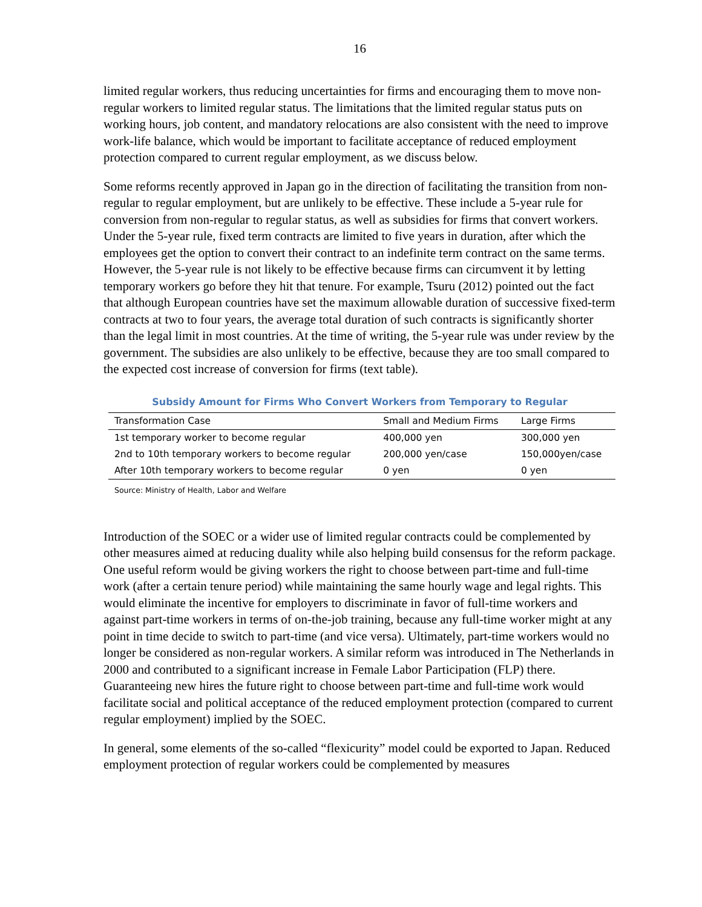16
limited regular workers, thus reducing uncertainties for firms and encouraging them to move non-regular workers to limited regular status. The limitations that the limited regular status puts on working hours, job content, and mandatory relocations are also consistent with the need to improve work-life balance, which would be important to facilitate acceptance of reduced employment protection compared to current regular employment, as we discuss below.
Some reforms recently approved in Japan go in the direction of facilitating the transition from non-regular to regular employment, but are unlikely to be effective. These include a 5-year rule for conversion from non-regular to regular status, as well as subsidies for firms that convert workers. Under the 5-year rule, fixed term contracts are limited to five years in duration, after which the employees get the option to convert their contract to an indefinite term contract on the same terms. However, the 5-year rule is not likely to be effective because firms can circumvent it by letting temporary workers go before they hit that tenure. For example, Tsuru (2012) pointed out the fact that although European countries have set the maximum allowable duration of successive fixed-term contracts at two to four years, the average total duration of such contracts is significantly shorter than the legal limit in most countries. At the time of writing, the 5-year rule was under review by the government. The subsidies are also unlikely to be effective, because they are too small compared to the expected cost increase of conversion for firms (text table).
Subsidy Amount for Firms Who Convert Workers from Temporary to Regular
| Transformation Case | Small and Medium Firms | Large Firms |
| --- | --- | --- |
| 1st temporary worker to become regular | 400,000 yen | 300,000 yen |
| 2nd to 10th temporary workers to become regular | 200,000 yen/case | 150,000yen/case |
| After 10th temporary workers to become regular | 0 yen | 0 yen |
Source: Ministry of Health, Labor and Welfare
Introduction of the SOEC or a wider use of limited regular contracts could be complemented by other measures aimed at reducing duality while also helping build consensus for the reform package. One useful reform would be giving workers the right to choose between part-time and full-time work (after a certain tenure period) while maintaining the same hourly wage and legal rights. This would eliminate the incentive for employers to discriminate in favor of full-time workers and against part-time workers in terms of on-the-job training, because any full-time worker might at any point in time decide to switch to part-time (and vice versa). Ultimately, part-time workers would no longer be considered as non-regular workers. A similar reform was introduced in The Netherlands in 2000 and contributed to a significant increase in Female Labor Participation (FLP) there. Guaranteeing new hires the future right to choose between part-time and full-time work would facilitate social and political acceptance of the reduced employment protection (compared to current regular employment) implied by the SOEC.
In general, some elements of the so-called “flexicurity” model could be exported to Japan. Reduced employment protection of regular workers could be complemented by measures